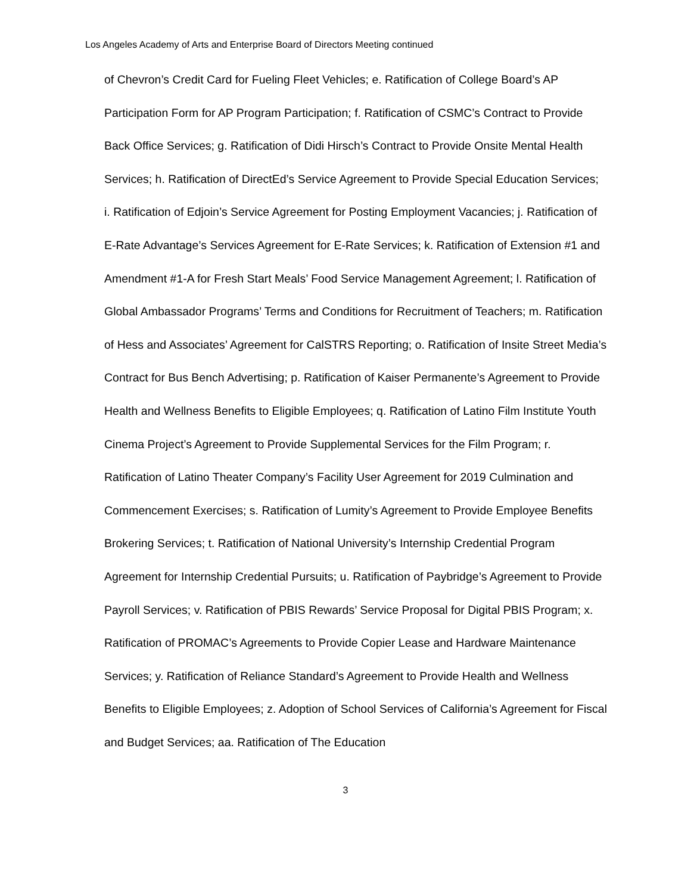Los Angeles Academy of Arts and Enterprise Board of Directors Meeting continued
of Chevron’s Credit Card for Fueling Fleet Vehicles; e. Ratification of College Board’s AP Participation Form for AP Program Participation; f. Ratification of CSMC’s Contract to Provide Back Office Services; g. Ratification of Didi Hirsch’s Contract to Provide Onsite Mental Health Services; h. Ratification of DirectEd’s Service Agreement to Provide Special Education Services; i. Ratification of Edjoin’s Service Agreement for Posting Employment Vacancies; j. Ratification of E-Rate Advantage’s Services Agreement for E-Rate Services; k. Ratification of Extension #1 and Amendment #1-A for Fresh Start Meals’ Food Service Management Agreement; l. Ratification of Global Ambassador Programs’ Terms and Conditions for Recruitment of Teachers; m. Ratification of Hess and Associates’ Agreement for CalSTRS Reporting; o. Ratification of Insite Street Media’s Contract for Bus Bench Advertising; p. Ratification of Kaiser Permanente’s Agreement to Provide Health and Wellness Benefits to Eligible Employees; q. Ratification of Latino Film Institute Youth Cinema Project’s Agreement to Provide Supplemental Services for the Film Program; r. Ratification of Latino Theater Company’s Facility User Agreement for 2019 Culmination and Commencement Exercises; s. Ratification of Lumity’s Agreement to Provide Employee Benefits Brokering Services; t. Ratification of National University’s Internship Credential Program Agreement for Internship Credential Pursuits; u. Ratification of Paybridge’s Agreement to Provide Payroll Services; v. Ratification of PBIS Rewards’ Service Proposal for Digital PBIS Program; x. Ratification of PROMAC’s Agreements to Provide Copier Lease and Hardware Maintenance Services; y. Ratification of Reliance Standard’s Agreement to Provide Health and Wellness Benefits to Eligible Employees; z. Adoption of School Services of California’s Agreement for Fiscal and Budget Services; aa. Ratification of The Education
3